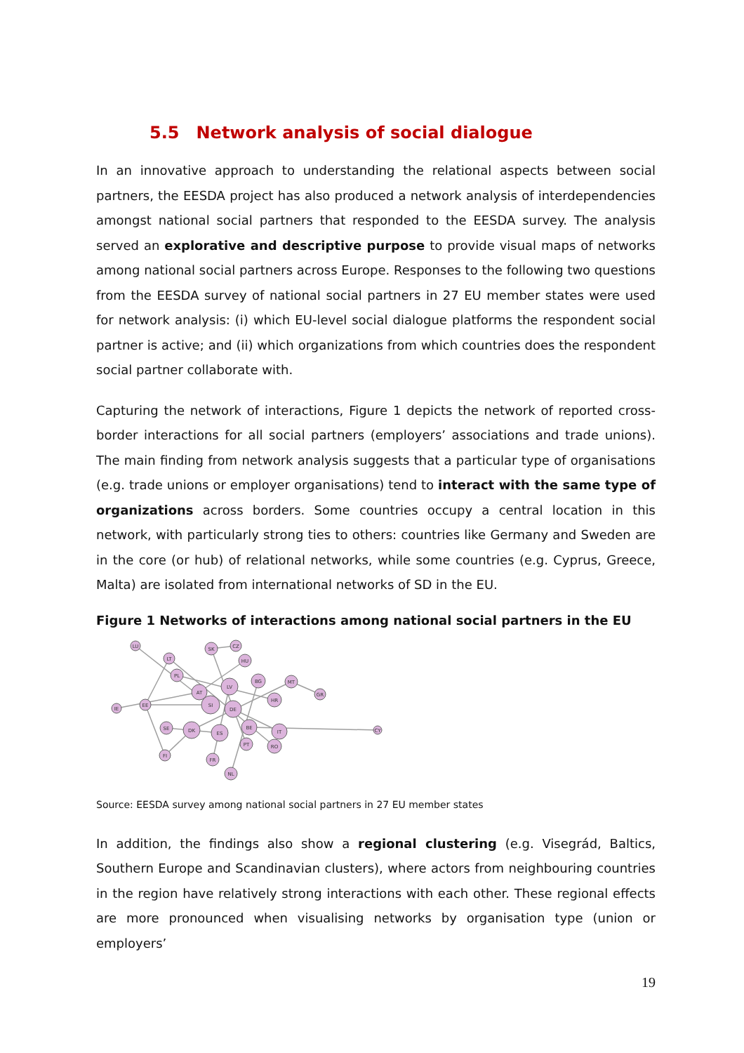5.5 Network analysis of social dialogue
In an innovative approach to understanding the relational aspects between social partners, the EESDA project has also produced a network analysis of interdependencies amongst national social partners that responded to the EESDA survey. The analysis served an explorative and descriptive purpose to provide visual maps of networks among national social partners across Europe. Responses to the following two questions from the EESDA survey of national social partners in 27 EU member states were used for network analysis: (i) which EU-level social dialogue platforms the respondent social partner is active; and (ii) which organizations from which countries does the respondent social partner collaborate with.
Capturing the network of interactions, Figure 1 depicts the network of reported cross-border interactions for all social partners (employers’ associations and trade unions). The main finding from network analysis suggests that a particular type of organisations (e.g. trade unions or employer organisations) tend to interact with the same type of organizations across borders. Some countries occupy a central location in this network, with particularly strong ties to others: countries like Germany and Sweden are in the core (or hub) of relational networks, while some countries (e.g. Cyprus, Greece, Malta) are isolated from international networks of SD in the EU.
Figure 1 Networks of interactions among national social partners in the EU
LU
IE
LT
PL
SK
CZ
HU
EE
AT
LV
SI
BG
MT
GR
HR
DE
SE
DK
ES
BE
IT
PT
RO
FI
FR
NL
CY
Source: EESDA survey among national social partners in 27 EU member states
In addition, the findings also show a regional clustering (e.g. Visegrád, Baltics, Southern Europe and Scandinavian clusters), where actors from neighbouring countries in the region have relatively strong interactions with each other. These regional effects are more pronounced when visualising networks by organisation type (union or employers’
19